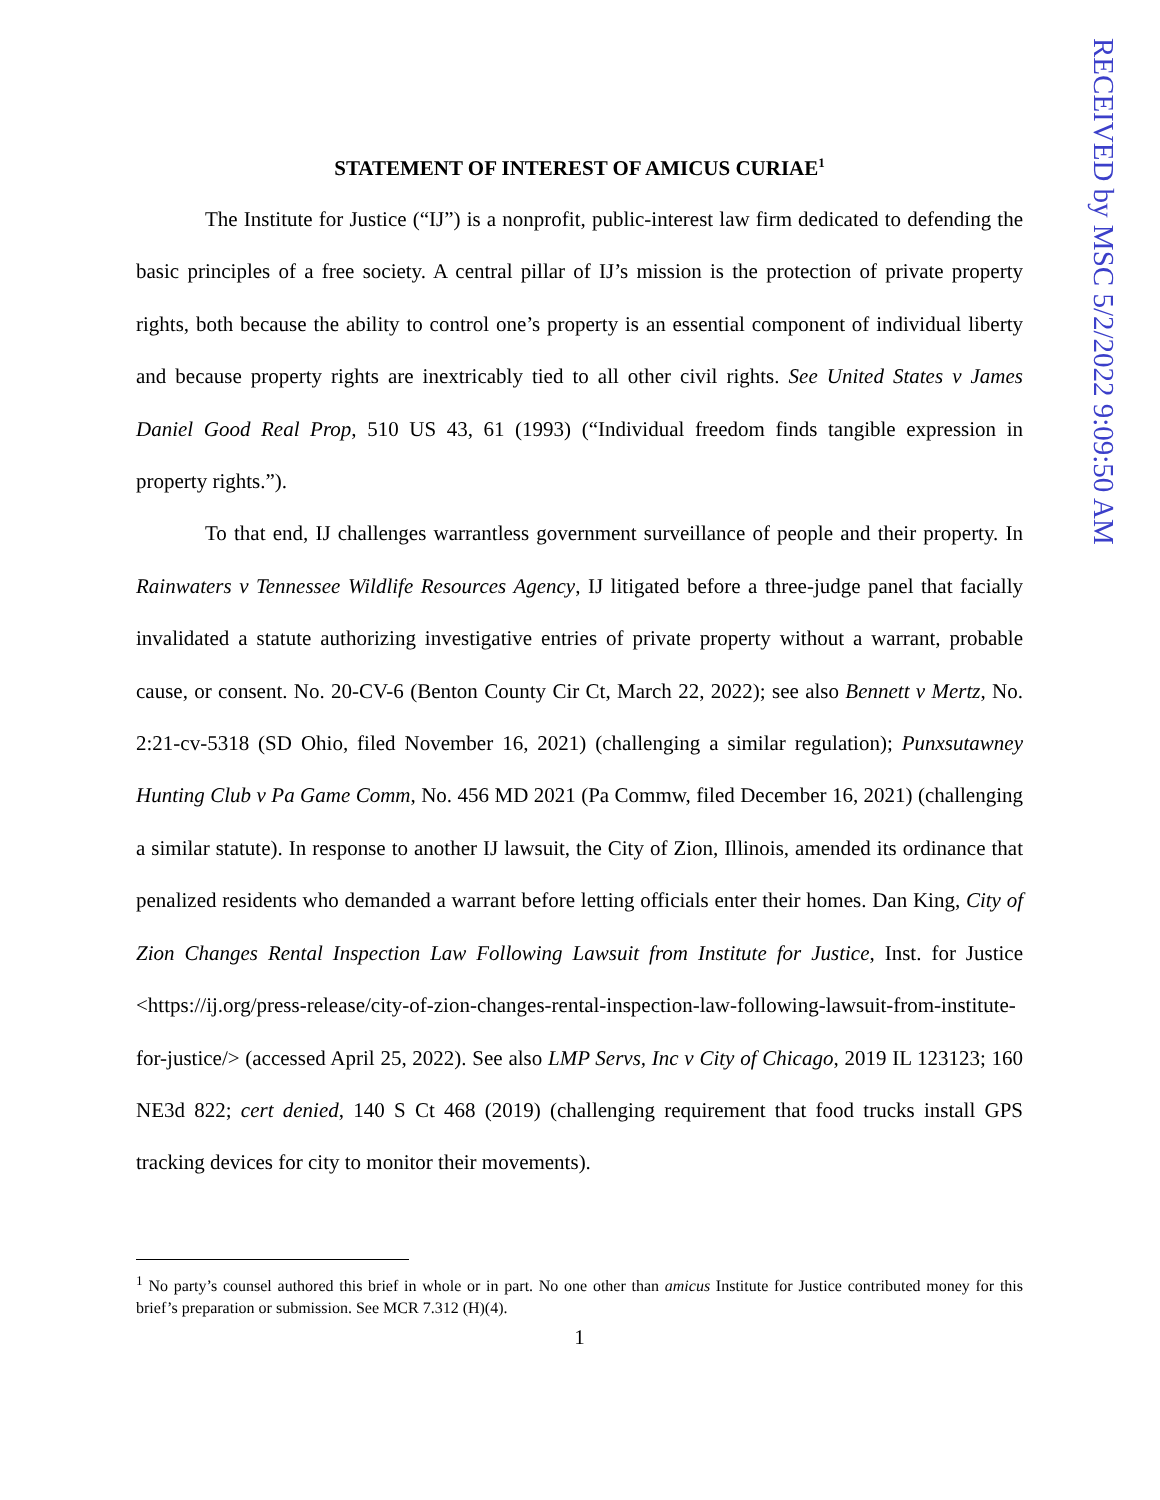STATEMENT OF INTEREST OF AMICUS CURIAE<sup>1</sup>
The Institute for Justice (“IJ”) is a nonprofit, public-interest law firm dedicated to defending the basic principles of a free society. A central pillar of IJ’s mission is the protection of private property rights, both because the ability to control one’s property is an essential component of individual liberty and because property rights are inextricably tied to all other civil rights. See United States v James Daniel Good Real Prop, 510 US 43, 61 (1993) (“Individual freedom finds tangible expression in property rights.”).
To that end, IJ challenges warrantless government surveillance of people and their property. In Rainwaters v Tennessee Wildlife Resources Agency, IJ litigated before a three-judge panel that facially invalidated a statute authorizing investigative entries of private property without a warrant, probable cause, or consent. No. 20-CV-6 (Benton County Cir Ct, March 22, 2022); see also Bennett v Mertz, No. 2:21-cv-5318 (SD Ohio, filed November 16, 2021) (challenging a similar regulation); Punxsutawney Hunting Club v Pa Game Comm, No. 456 MD 2021 (Pa Commw, filed December 16, 2021) (challenging a similar statute). In response to another IJ lawsuit, the City of Zion, Illinois, amended its ordinance that penalized residents who demanded a warrant before letting officials enter their homes. Dan King, City of Zion Changes Rental Inspection Law Following Lawsuit from Institute for Justice, Inst. for Justice <https://ij.org/press-release/city-of-zion-changes-rental-inspection-law-following-lawsuit-from-institute-for-justice/> (accessed April 25, 2022). See also LMP Servs, Inc v City of Chicago, 2019 IL 123123; 160 NE3d 822; cert denied, 140 S Ct 468 (2019) (challenging requirement that food trucks install GPS tracking devices for city to monitor their movements).
<sup>1</sup> No party’s counsel authored this brief in whole or in part. No one other than amicus Institute for Justice contributed money for this brief’s preparation or submission. See MCR 7.312 (H)(4).
1
RECEIVED by MSC 5/2/2022 9:09:50 AM